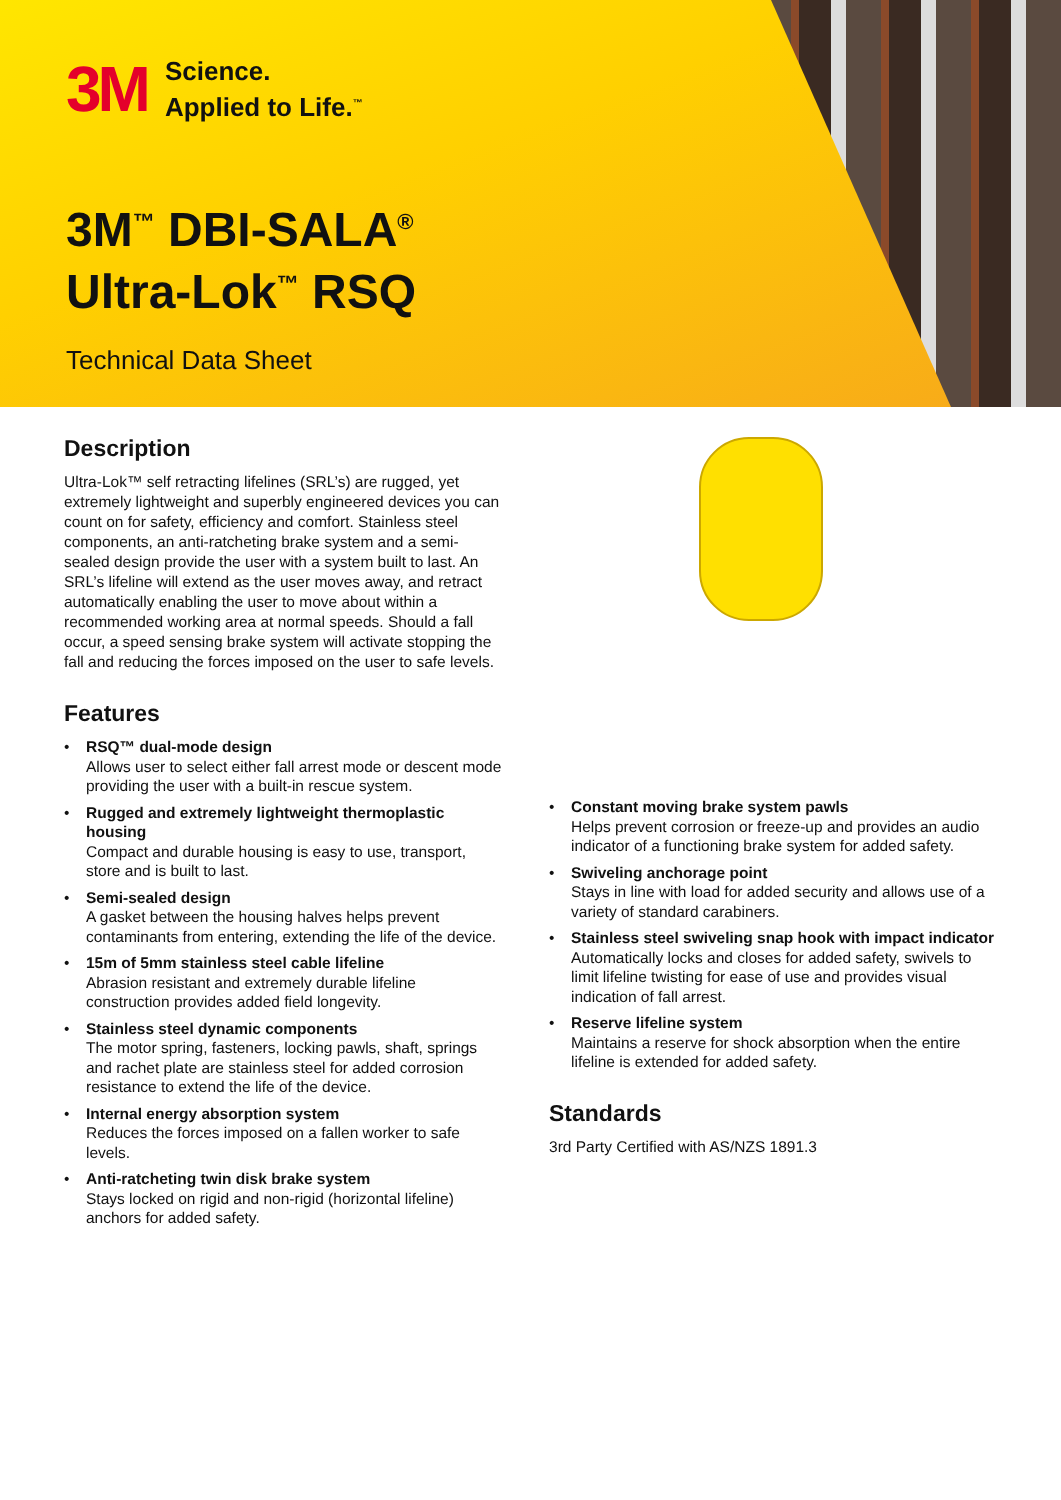3M
Science.
Applied to Life.<sup>™</sup>
3M<sup>™</sup> DBI-SALA<sup>®</sup>
Ultra-Lok<sup>™</sup> RSQ
Technical Data Sheet
Description
Ultra-Lok™ self retracting lifelines (SRL’s) are rugged, yet extremely lightweight and superbly engineered devices you can count on for safety, efficiency and comfort. Stainless steel components, an anti-ratcheting brake system and a semi-sealed design provide the user with a system built to last. An SRL’s lifeline will extend as the user moves away, and retract automatically enabling the user to move about within a recommended working area at normal speeds. Should a fall occur, a speed sensing brake system will activate stopping the fall and reducing the forces imposed on the user to safe levels.
Features
• RSQ™ dual-mode design
Allows user to select either fall arrest mode or descent mode providing the user with a built-in rescue system.
• Rugged and extremely lightweight thermoplastic housing
Compact and durable housing is easy to use, transport, store and is built to last.
• Semi-sealed design
A gasket between the housing halves helps prevent contaminants from entering, extending the life of the device.
• 15m of 5mm stainless steel cable lifeline
Abrasion resistant and extremely durable lifeline construction provides added field longevity.
• Stainless steel dynamic components
The motor spring, fasteners, locking pawls, shaft, springs and rachet plate are stainless steel for added corrosion resistance to extend the life of the device.
• Internal energy absorption system
Reduces the forces imposed on a fallen worker to safe levels.
• Anti-ratcheting twin disk brake system
Stays locked on rigid and non-rigid (horizontal lifeline) anchors for added safety.
• Constant moving brake system pawls
Helps prevent corrosion or freeze-up and provides an audio indicator of a functioning brake system for added safety.
• Swiveling anchorage point
Stays in line with load for added security and allows use of a variety of standard carabiners.
• Stainless steel swiveling snap hook with impact indicator
Automatically locks and closes for added safety, swivels to limit lifeline twisting for ease of use and provides visual indication of fall arrest.
• Reserve lifeline system
Maintains a reserve for shock absorption when the entire lifeline is extended for added safety.
Standards
3rd Party Certified with AS/NZS 1891.3